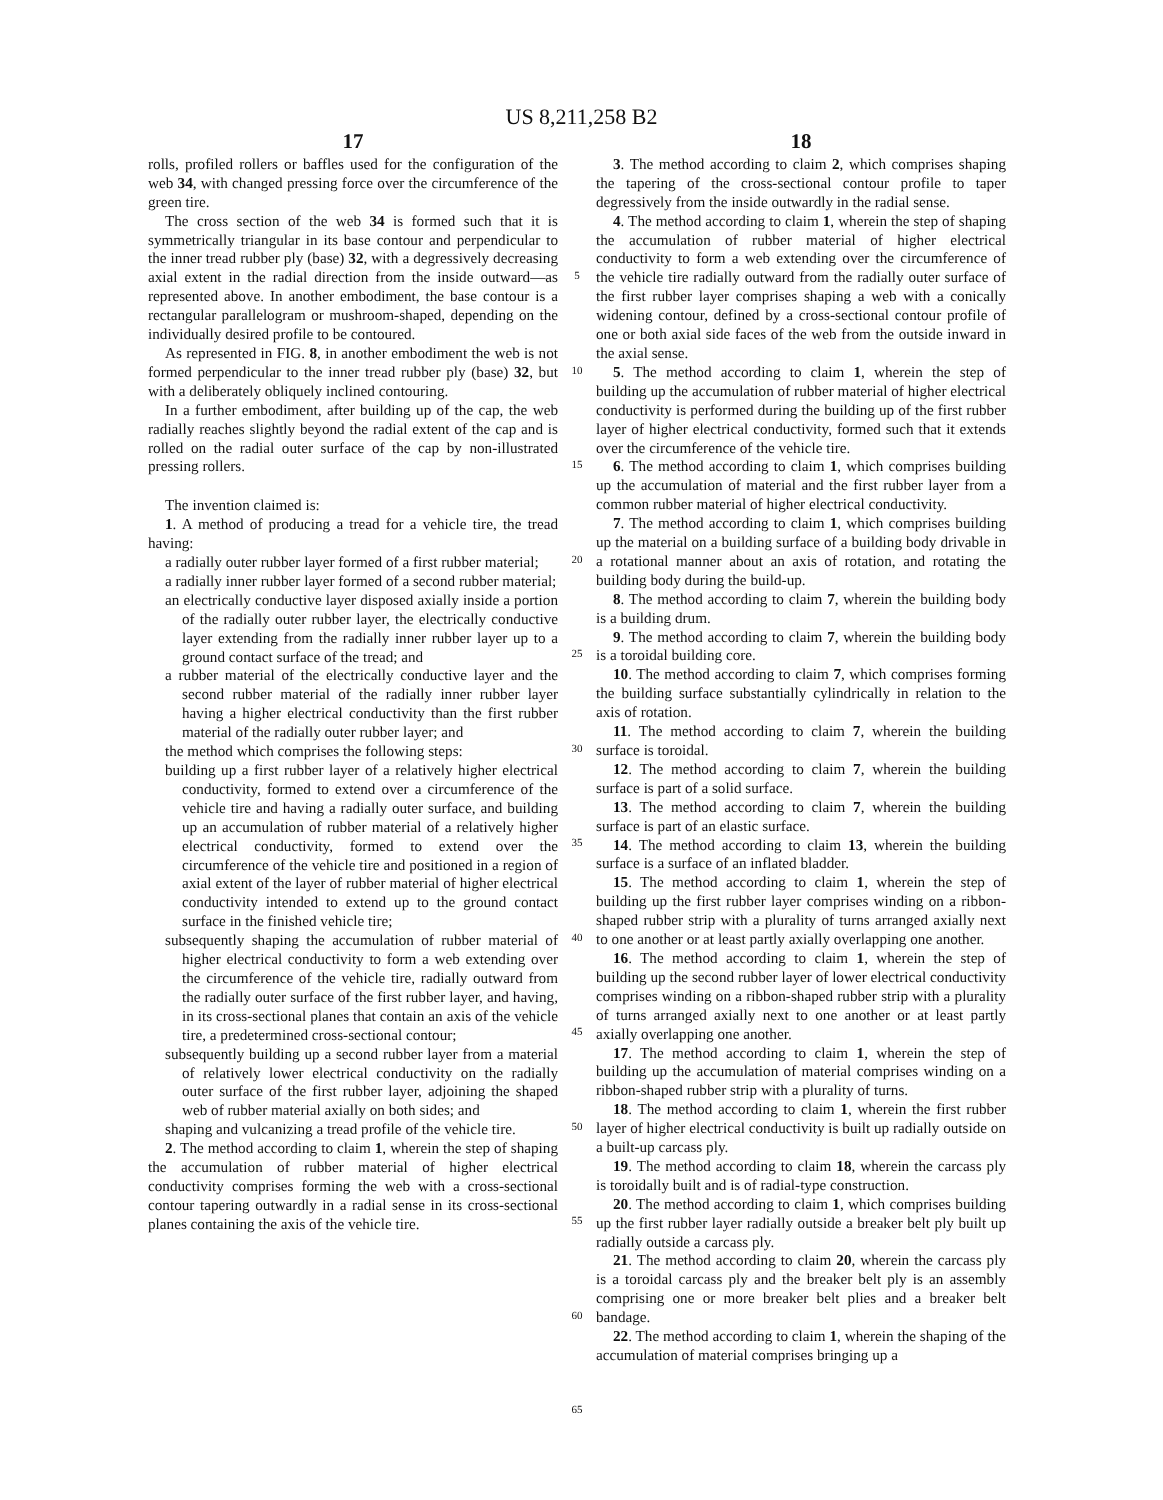US 8,211,258 B2
17
rolls, profiled rollers or baffles used for the configuration of the web 34, with changed pressing force over the circumference of the green tire.
The cross section of the web 34 is formed such that it is symmetrically triangular in its base contour and perpendicular to the inner tread rubber ply (base) 32, with a degressively decreasing axial extent in the radial direction from the inside outward—as represented above. In another embodiment, the base contour is a rectangular parallelogram or mushroom-shaped, depending on the individually desired profile to be contoured.
As represented in FIG. 8, in another embodiment the web is not formed perpendicular to the inner tread rubber ply (base) 32, but with a deliberately obliquely inclined contouring.
In a further embodiment, after building up of the cap, the web radially reaches slightly beyond the radial extent of the cap and is rolled on the radial outer surface of the cap by non-illustrated pressing rollers.
The invention claimed is:
1. A method of producing a tread for a vehicle tire, the tread having:
a radially outer rubber layer formed of a first rubber material;
a radially inner rubber layer formed of a second rubber material;
an electrically conductive layer disposed axially inside a portion of the radially outer rubber layer, the electrically conductive layer extending from the radially inner rubber layer up to a ground contact surface of the tread; and
a rubber material of the electrically conductive layer and the second rubber material of the radially inner rubber layer having a higher electrical conductivity than the first rubber material of the radially outer rubber layer; and
the method which comprises the following steps:
building up a first rubber layer of a relatively higher electrical conductivity, formed to extend over a circumference of the vehicle tire and having a radially outer surface, and building up an accumulation of rubber material of a relatively higher electrical conductivity, formed to extend over the circumference of the vehicle tire and positioned in a region of axial extent of the layer of rubber material of higher electrical conductivity intended to extend up to the ground contact surface in the finished vehicle tire;
subsequently shaping the accumulation of rubber material of higher electrical conductivity to form a web extending over the circumference of the vehicle tire, radially outward from the radially outer surface of the first rubber layer, and having, in its cross-sectional planes that contain an axis of the vehicle tire, a predetermined cross-sectional contour;
subsequently building up a second rubber layer from a material of relatively lower electrical conductivity on the radially outer surface of the first rubber layer, adjoining the shaped web of rubber material axially on both sides; and
shaping and vulcanizing a tread profile of the vehicle tire.
2. The method according to claim 1, wherein the step of shaping the accumulation of rubber material of higher electrical conductivity comprises forming the web with a cross-sectional contour tapering outwardly in a radial sense in its cross-sectional planes containing the axis of the vehicle tire.
5
10
15
20
25
30
35
40
45
50
55
60
65
18
3. The method according to claim 2, which comprises shaping the tapering of the cross-sectional contour profile to taper degressively from the inside outwardly in the radial sense.
4. The method according to claim 1, wherein the step of shaping the accumulation of rubber material of higher electrical conductivity to form a web extending over the circumference of the vehicle tire radially outward from the radially outer surface of the first rubber layer comprises shaping a web with a conically widening contour, defined by a cross-sectional contour profile of one or both axial side faces of the web from the outside inward in the axial sense.
5. The method according to claim 1, wherein the step of building up the accumulation of rubber material of higher electrical conductivity is performed during the building up of the first rubber layer of higher electrical conductivity, formed such that it extends over the circumference of the vehicle tire.
6. The method according to claim 1, which comprises building up the accumulation of material and the first rubber layer from a common rubber material of higher electrical conductivity.
7. The method according to claim 1, which comprises building up the material on a building surface of a building body drivable in a rotational manner about an axis of rotation, and rotating the building body during the build-up.
8. The method according to claim 7, wherein the building body is a building drum.
9. The method according to claim 7, wherein the building body is a toroidal building core.
10. The method according to claim 7, which comprises forming the building surface substantially cylindrically in relation to the axis of rotation.
11. The method according to claim 7, wherein the building surface is toroidal.
12. The method according to claim 7, wherein the building surface is part of a solid surface.
13. The method according to claim 7, wherein the building surface is part of an elastic surface.
14. The method according to claim 13, wherein the building surface is a surface of an inflated bladder.
15. The method according to claim 1, wherein the step of building up the first rubber layer comprises winding on a ribbon-shaped rubber strip with a plurality of turns arranged axially next to one another or at least partly axially overlapping one another.
16. The method according to claim 1, wherein the step of building up the second rubber layer of lower electrical conductivity comprises winding on a ribbon-shaped rubber strip with a plurality of turns arranged axially next to one another or at least partly axially overlapping one another.
17. The method according to claim 1, wherein the step of building up the accumulation of material comprises winding on a ribbon-shaped rubber strip with a plurality of turns.
18. The method according to claim 1, wherein the first rubber layer of higher electrical conductivity is built up radially outside on a built-up carcass ply.
19. The method according to claim 18, wherein the carcass ply is toroidally built and is of radial-type construction.
20. The method according to claim 1, which comprises building up the first rubber layer radially outside a breaker belt ply built up radially outside a carcass ply.
21. The method according to claim 20, wherein the carcass ply is a toroidal carcass ply and the breaker belt ply is an assembly comprising one or more breaker belt plies and a breaker belt bandage.
22. The method according to claim 1, wherein the shaping of the accumulation of material comprises bringing up a